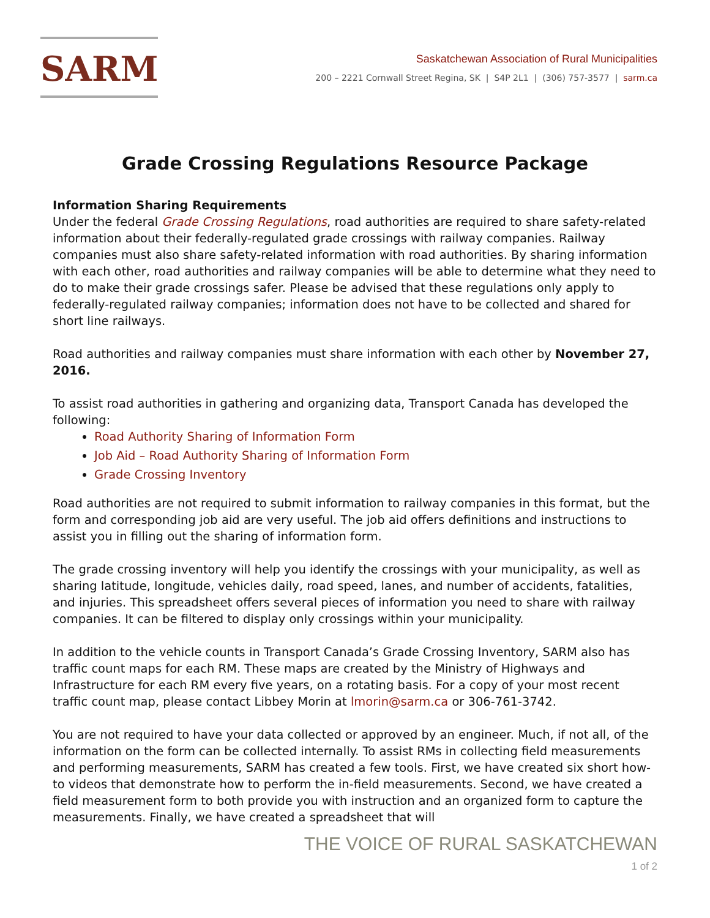SARM
Saskatchewan Association of Rural Municipalities
200 – 2221 Cornwall Street Regina, SK | S4P 2L1 | (306) 757-3577 | sarm.ca
Grade Crossing Regulations Resource Package
Information Sharing Requirements
Under the federal Grade Crossing Regulations, road authorities are required to share safety-related information about their federally-regulated grade crossings with railway companies. Railway companies must also share safety-related information with road authorities. By sharing information with each other, road authorities and railway companies will be able to determine what they need to do to make their grade crossings safer. Please be advised that these regulations only apply to federally-regulated railway companies; information does not have to be collected and shared for short line railways.
Road authorities and railway companies must share information with each other by November 27, 2016.
To assist road authorities in gathering and organizing data, Transport Canada has developed the following:
Road Authority Sharing of Information Form
Job Aid – Road Authority Sharing of Information Form
Grade Crossing Inventory
Road authorities are not required to submit information to railway companies in this format, but the form and corresponding job aid are very useful. The job aid offers definitions and instructions to assist you in filling out the sharing of information form.
The grade crossing inventory will help you identify the crossings with your municipality, as well as sharing latitude, longitude, vehicles daily, road speed, lanes, and number of accidents, fatalities, and injuries. This spreadsheet offers several pieces of information you need to share with railway companies. It can be filtered to display only crossings within your municipality.
In addition to the vehicle counts in Transport Canada’s Grade Crossing Inventory, SARM also has traffic count maps for each RM. These maps are created by the Ministry of Highways and Infrastructure for each RM every five years, on a rotating basis. For a copy of your most recent traffic count map, please contact Libbey Morin at lmorin@sarm.ca or 306-761-3742.
You are not required to have your data collected or approved by an engineer. Much, if not all, of the information on the form can be collected internally. To assist RMs in collecting field measurements and performing measurements, SARM has created a few tools. First, we have created six short how-to videos that demonstrate how to perform the in-field measurements. Second, we have created a field measurement form to both provide you with instruction and an organized form to capture the measurements. Finally, we have created a spreadsheet that will
THE VOICE OF RURAL SASKATCHEWAN
1 of 2